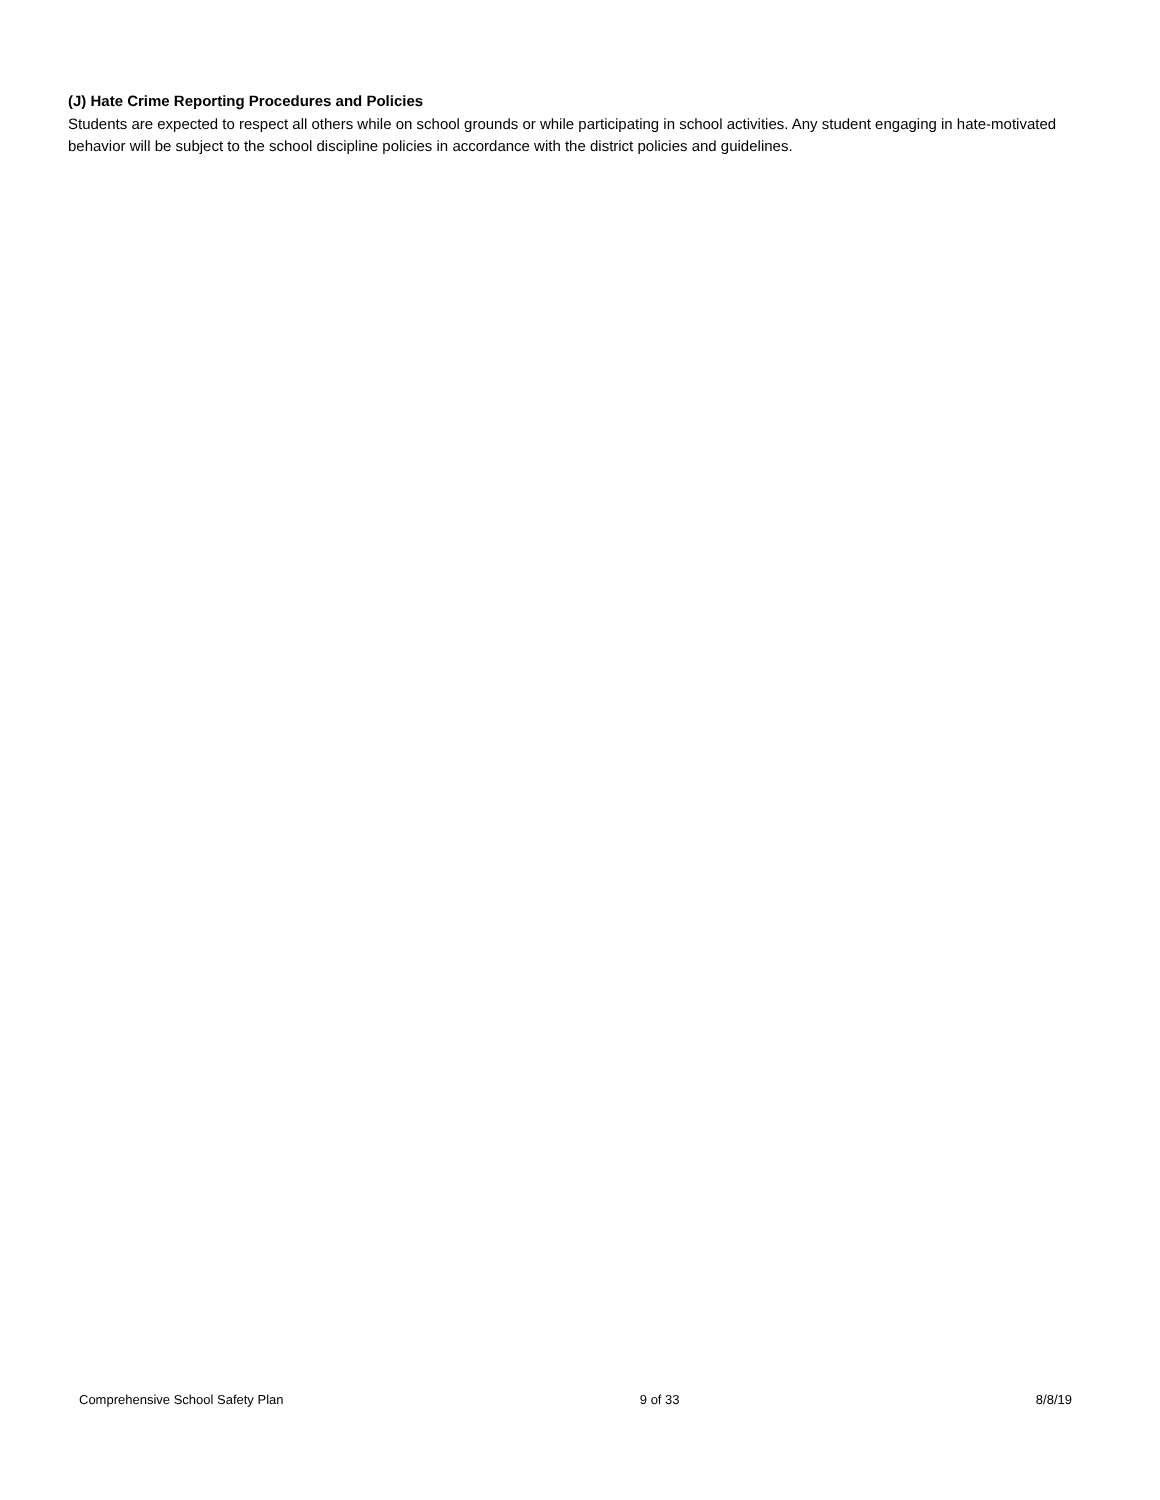(J) Hate Crime Reporting Procedures and Policies
Students are expected to respect all others while on school grounds or while participating in school activities. Any student engaging in hate-motivated behavior will be subject to the school discipline policies in accordance with the district policies and guidelines.
Comprehensive School Safety Plan 9 of 33 8/8/19